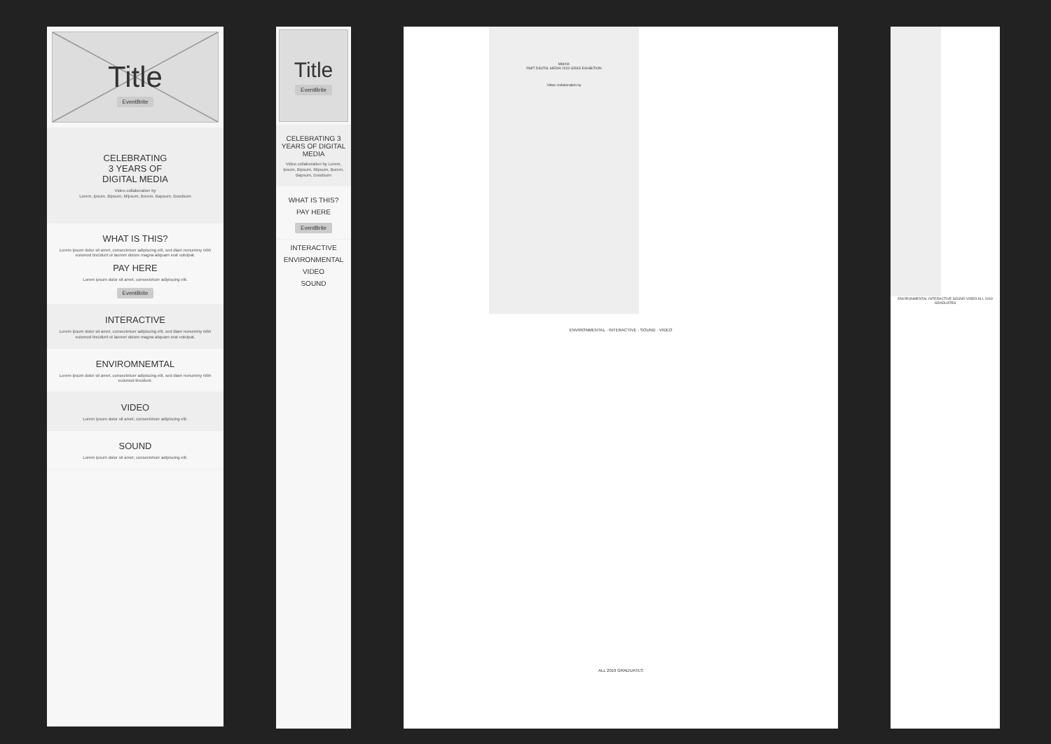Title
EventBrite
CELEBRATING
3 YEARS OF
DIGITAL MEDIA
Video collaboration by
Lorem, Ipsum, Bipsum, Mipsum, Borem, Bapsum, Doodsum
WHAT IS THIS?
Lorem ipsum dolor sit amet, consectetuer adipiscing elit, sed diam nonummy nibh euismod tincidunt ut laoreet dolore magna aliquam erat volutpat.
PAY HERE
Lorem ipsum dolor sit amet, consectetuer adipiscing elit.
EventBrite
INTERACTIVE
Lorem ipsum dolor sit amet, consectetuer adipiscing elit, sed diam nonummy nibh euismod tincidunt ut laoreet dolore magna aliquam erat volutpat.
ENVIROMNEMTAL
Lorem ipsum dolor sit amet, consectetuer adipiscing elit, sed diam nonummy nibh euismod tincidunt.
VIDEO
Lorem ipsum dolor sit amet, consectetuer adipiscing elit.
SOUND
Lorem ipsum dolor sit amet, consectetuer adipiscing elit.
Title
EventBrite
CELEBRATING 3 YEARS OF DIGITAL MEDIA
Video collaboration by Lorem, Ipsum, Bipsum, Mipsum, Borem, Bapsum, Doodsum
WHAT IS THIS?
PAY HERE
EventBrite
INTERACTIVE
ENVIRONMENTAL
VIDEO
SOUND
MMXIX
RMIT DIGITAL MEDIA 2019 GRAD EXHIBITION
Video collaboration by
ENVIRONMENTAL · INTERACTIVE · SOUND · VIDEO
ALL 2019 GRADUATES
ENVIRONMENTAL INTERACTIVE SOUND VIDEO ALL 2019 GRADUATES